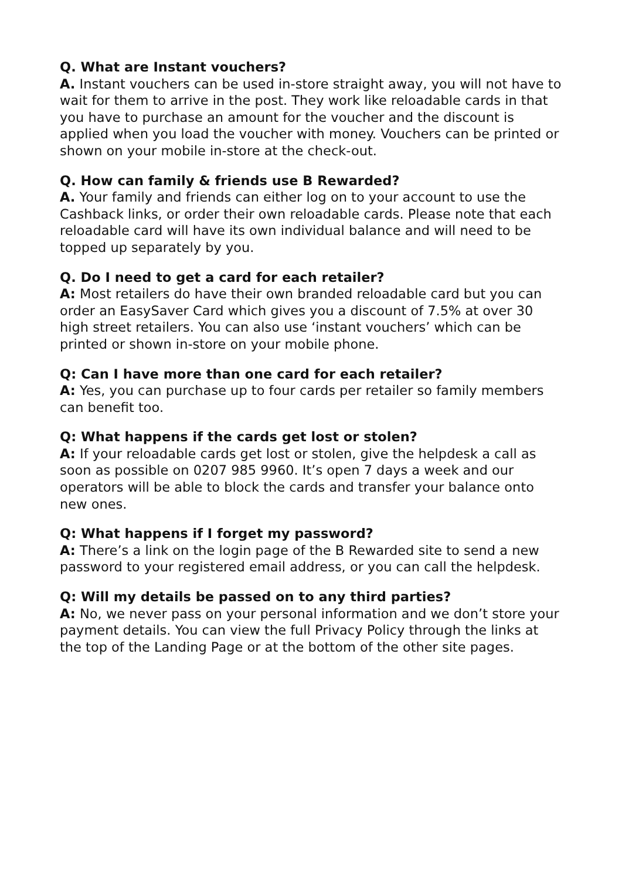Q. What are Instant vouchers?
A. Instant vouchers can be used in-store straight away, you will not have to wait for them to arrive in the post. They work like reloadable cards in that you have to purchase an amount for the voucher and the discount is applied when you load the voucher with money. Vouchers can be printed or shown on your mobile in-store at the check-out.
Q. How can family & friends use B Rewarded?
A. Your family and friends can either log on to your account to use the Cashback links, or order their own reloadable cards. Please note that each reloadable card will have its own individual balance and will need to be topped up separately by you.
Q. Do I need to get a card for each retailer?
A: Most retailers do have their own branded reloadable card but you can order an EasySaver Card which gives you a discount of 7.5% at over 30 high street retailers. You can also use ‘instant vouchers’ which can be printed or shown in-store on your mobile phone.
Q: Can I have more than one card for each retailer?
A: Yes, you can purchase up to four cards per retailer so family members can benefit too.
Q: What happens if the cards get lost or stolen?
A: If your reloadable cards get lost or stolen, give the helpdesk a call as soon as possible on 0207 985 9960. It’s open 7 days a week and our operators will be able to block the cards and transfer your balance onto new ones.
Q: What happens if I forget my password?
A: There’s a link on the login page of the B Rewarded site to send a new password to your registered email address, or you can call the helpdesk.
Q: Will my details be passed on to any third parties?
A: No, we never pass on your personal information and we don’t store your payment details. You can view the full Privacy Policy through the links at the top of the Landing Page or at the bottom of the other site pages.